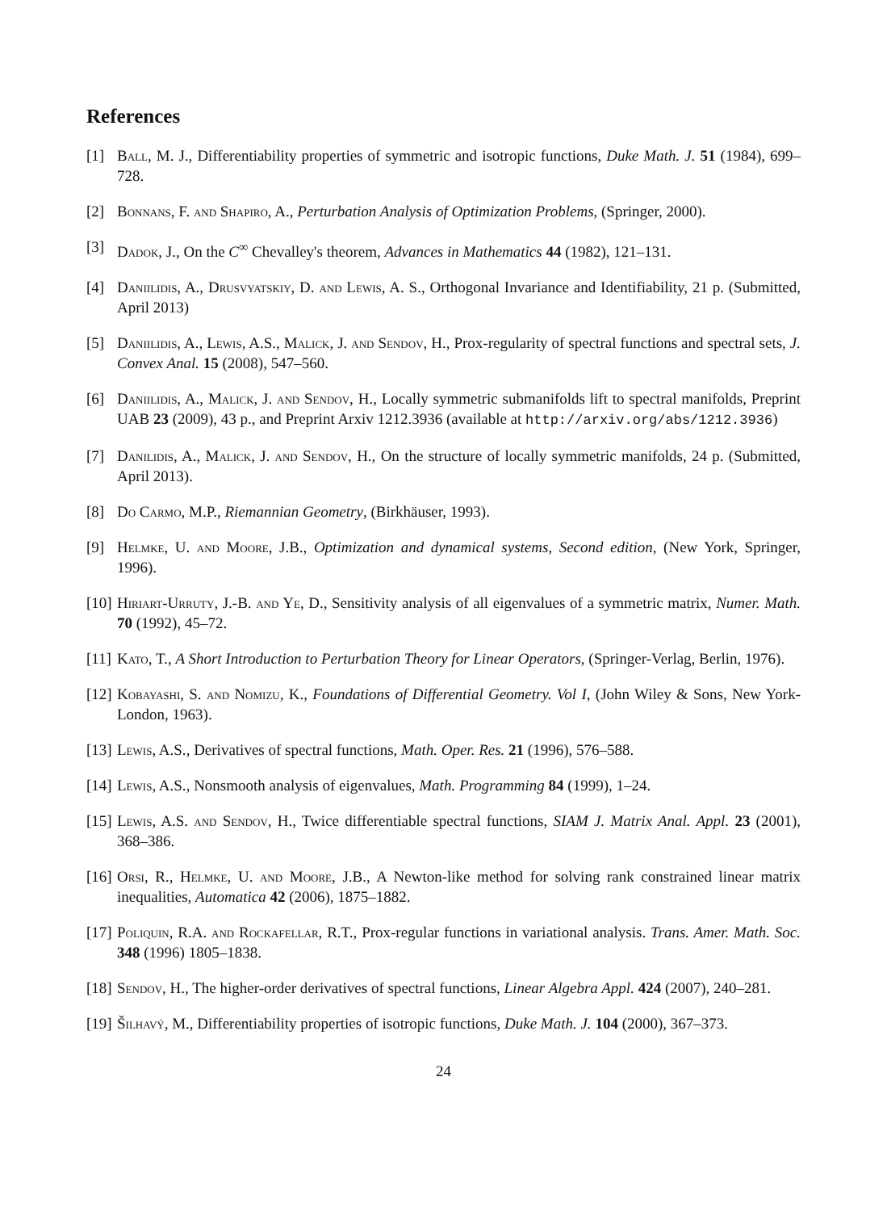References
[1] Ball, M. J., Differentiability properties of symmetric and isotropic functions, Duke Math. J. 51 (1984), 699–728.
[2] Bonnans, F. and Shapiro, A., Perturbation Analysis of Optimization Problems, (Springer, 2000).
[3] Dadok, J., On the C<sup>∞</sup> Chevalley's theorem, Advances in Mathematics 44 (1982), 121–131.
[4] Daniilidis, A., Drusvyatskiy, D. and Lewis, A. S., Orthogonal Invariance and Identifiability, 21 p. (Submitted, April 2013)
[5] Daniilidis, A., Lewis, A.S., Malick, J. and Sendov, H., Prox-regularity of spectral functions and spectral sets, J. Convex Anal. 15 (2008), 547–560.
[6] Daniilidis, A., Malick, J. and Sendov, H., Locally symmetric submanifolds lift to spectral manifolds, Preprint UAB 23 (2009), 43 p., and Preprint Arxiv 1212.3936 (available at http://arxiv.org/abs/1212.3936)
[7] Danilidis, A., Malick, J. and Sendov, H., On the structure of locally symmetric manifolds, 24 p. (Submitted, April 2013).
[8] Do Carmo, M.P., Riemannian Geometry, (Birkhäuser, 1993).
[9] Helmke, U. and Moore, J.B., Optimization and dynamical systems, Second edition, (New York, Springer, 1996).
[10] Hiriart-Urruty, J.-B. and Ye, D., Sensitivity analysis of all eigenvalues of a symmetric matrix, Numer. Math. 70 (1992), 45–72.
[11] Kato, T., A Short Introduction to Perturbation Theory for Linear Operators, (Springer-Verlag, Berlin, 1976).
[12] Kobayashi, S. and Nomizu, K., Foundations of Differential Geometry. Vol I, (John Wiley & Sons, New York-London, 1963).
[13] Lewis, A.S., Derivatives of spectral functions, Math. Oper. Res. 21 (1996), 576–588.
[14] Lewis, A.S., Nonsmooth analysis of eigenvalues, Math. Programming 84 (1999), 1–24.
[15] Lewis, A.S. and Sendov, H., Twice differentiable spectral functions, SIAM J. Matrix Anal. Appl. 23 (2001), 368–386.
[16] Orsi, R., Helmke, U. and Moore, J.B., A Newton-like method for solving rank constrained linear matrix inequalities, Automatica 42 (2006), 1875–1882.
[17] Poliquin, R.A. and Rockafellar, R.T., Prox-regular functions in variational analysis. Trans. Amer. Math. Soc. 348 (1996) 1805–1838.
[18] Sendov, H., The higher-order derivatives of spectral functions, Linear Algebra Appl. 424 (2007), 240–281.
[19] Šilhavý, M., Differentiability properties of isotropic functions, Duke Math. J. 104 (2000), 367–373.
24